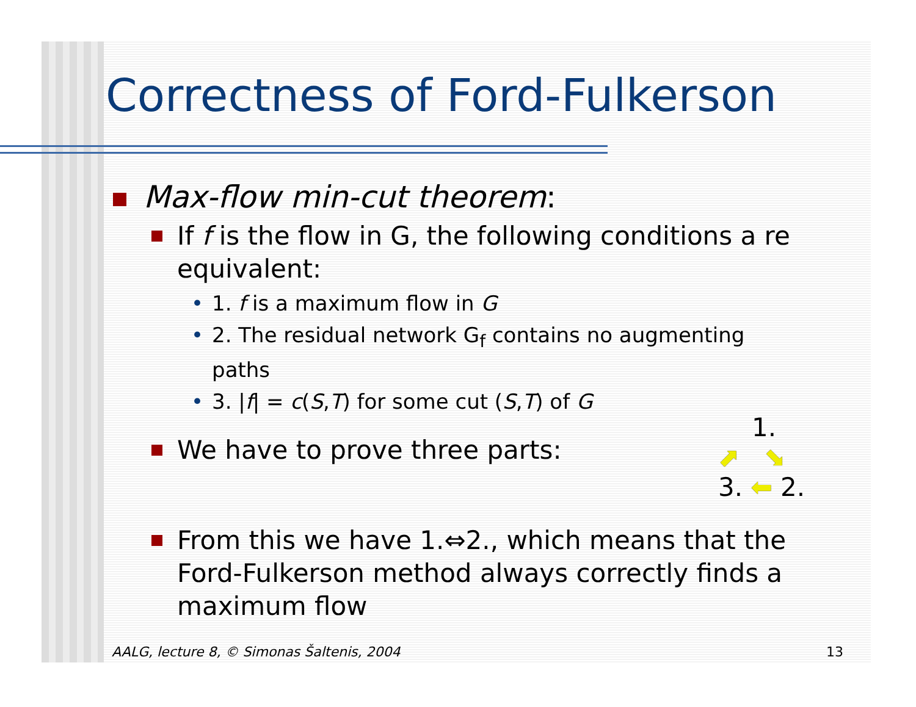Correctness of Ford-Fulkerson
Max-flow min-cut theorem:
If f is the flow in G, the following conditions a re equivalent:
• 1. f is a maximum flow in G
• 2. The residual network G<sub>f</sub> contains no augmenting paths
• 3. |f| = c(S,T) for some cut (S,T) of G
We have to prove three parts:
1.
⬈ ⬊
3. ⬅ 2.
From this we have 1.⇔2., which means that the Ford-Fulkerson method always correctly finds a maximum flow
AALG, lecture 8, © Simonas Šaltenis, 2004 13